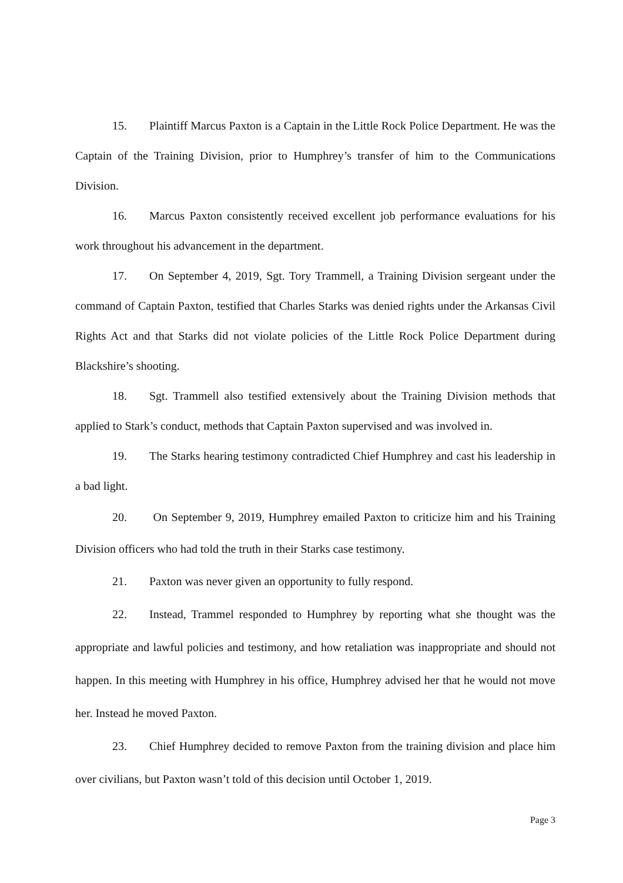15. Plaintiff Marcus Paxton is a Captain in the Little Rock Police Department. He was the Captain of the Training Division, prior to Humphrey’s transfer of him to the Communications Division.
16. Marcus Paxton consistently received excellent job performance evaluations for his work throughout his advancement in the department.
17. On September 4, 2019, Sgt. Tory Trammell, a Training Division sergeant under the command of Captain Paxton, testified that Charles Starks was denied rights under the Arkansas Civil Rights Act and that Starks did not violate policies of the Little Rock Police Department during Blackshire’s shooting.
18. Sgt. Trammell also testified extensively about the Training Division methods that applied to Stark’s conduct, methods that Captain Paxton supervised and was involved in.
19. The Starks hearing testimony contradicted Chief Humphrey and cast his leadership in a bad light.
20. On September 9, 2019, Humphrey emailed Paxton to criticize him and his Training Division officers who had told the truth in their Starks case testimony.
21. Paxton was never given an opportunity to fully respond.
22. Instead, Trammel responded to Humphrey by reporting what she thought was the appropriate and lawful policies and testimony, and how retaliation was inappropriate and should not happen. In this meeting with Humphrey in his office, Humphrey advised her that he would not move her. Instead he moved Paxton.
23. Chief Humphrey decided to remove Paxton from the training division and place him over civilians, but Paxton wasn’t told of this decision until October 1, 2019.
Page 3